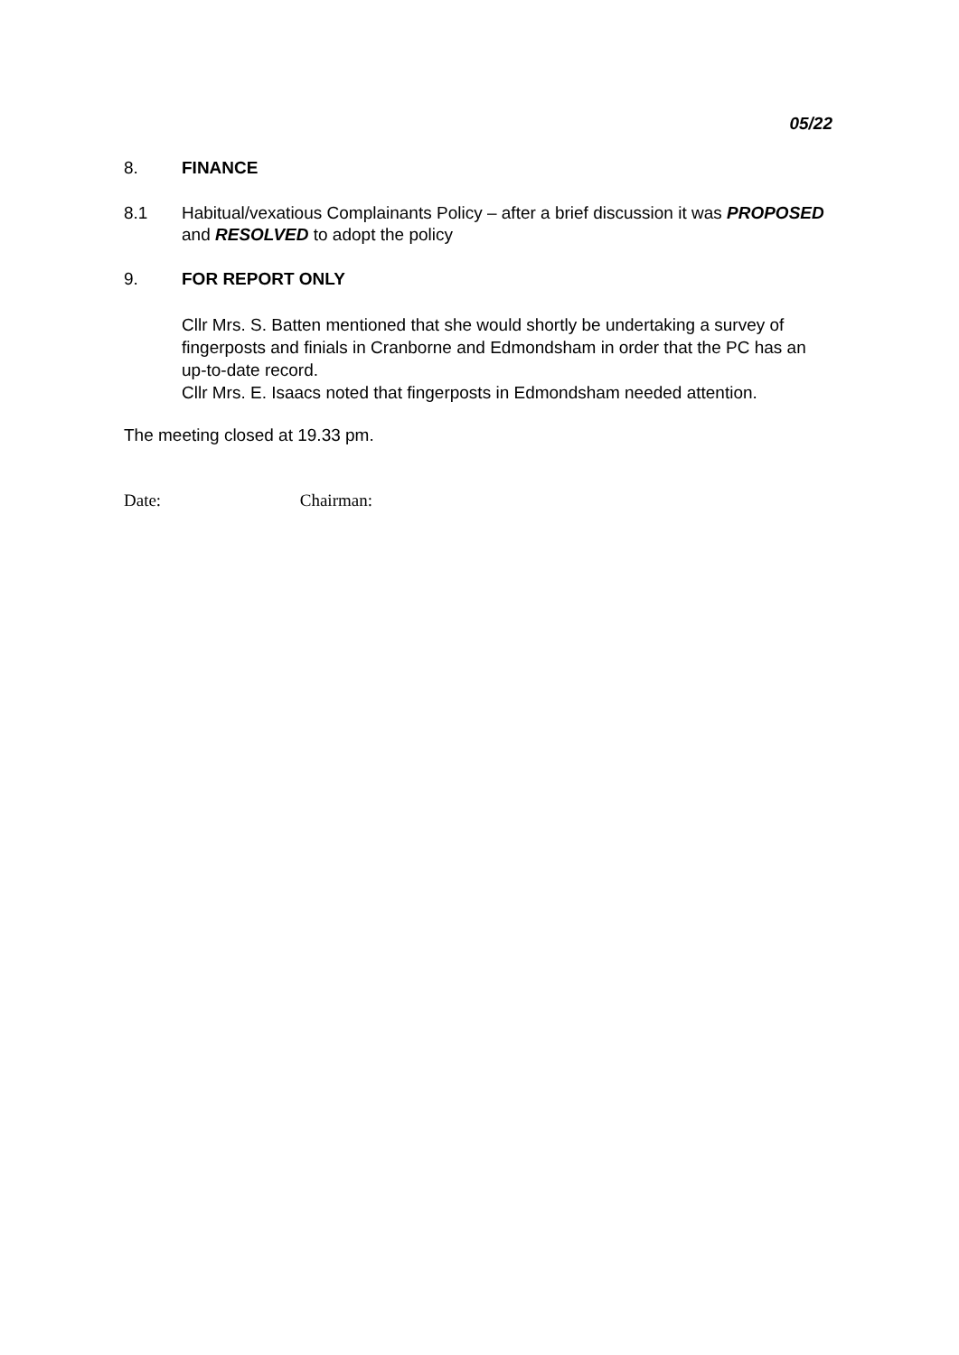05/22
8. FINANCE
8.1 Habitual/vexatious Complainants Policy – after a brief discussion it was PROPOSED and RESOLVED to adopt the policy
9. FOR REPORT ONLY
Cllr Mrs. S. Batten mentioned that she would shortly be undertaking a survey of fingerposts and finials in Cranborne and Edmondsham in order that the PC has an up-to-date record.
Cllr Mrs. E. Isaacs noted that fingerposts in Edmondsham needed attention.
The meeting closed at 19.33 pm.
Date: Chairman: